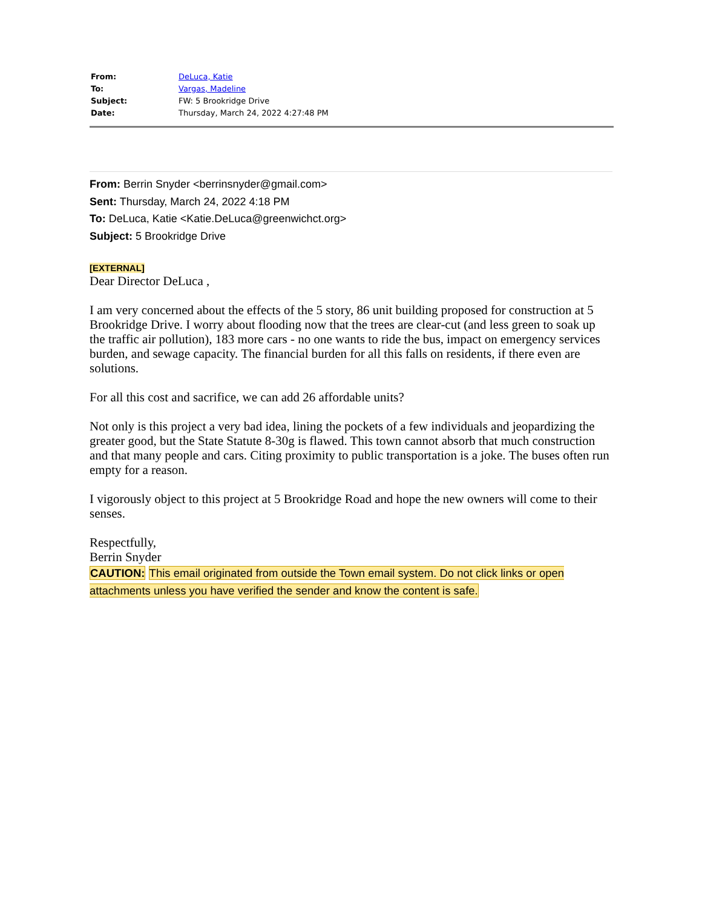| From: | DeLuca, Katie |
| To: | Vargas, Madeline |
| Subject: | FW: 5 Brookridge Drive |
| Date: | Thursday, March 24, 2022 4:27:48 PM |
From: Berrin Snyder <berrinsnyder@gmail.com>
Sent: Thursday, March 24, 2022 4:18 PM
To: DeLuca, Katie <Katie.DeLuca@greenwichct.org>
Subject: 5 Brookridge Drive
[EXTERNAL]
Dear Director DeLuca ,
I am very concerned about the effects of the 5 story, 86 unit building proposed for construction at 5 Brookridge Drive. I worry about flooding now that the trees are clear-cut (and less green to soak up the traffic air pollution), 183 more cars - no one wants to ride the bus, impact on emergency services burden, and sewage capacity. The financial burden for all this falls on residents, if there even are solutions.
For all this cost and sacrifice, we can add 26 affordable units?
Not only is this project a very bad idea, lining the pockets of a few individuals and jeopardizing the greater good, but the State Statute 8-30g is flawed. This town cannot absorb that much construction and that many people and cars. Citing proximity to public transportation is a joke. The buses often run empty for a reason.
I vigorously object to this project at 5 Brookridge Road and hope the new owners will come to their senses.
Respectfully,
Berrin Snyder
CAUTION: This email originated from outside the Town email system. Do not click links or open attachments unless you have verified the sender and know the content is safe.